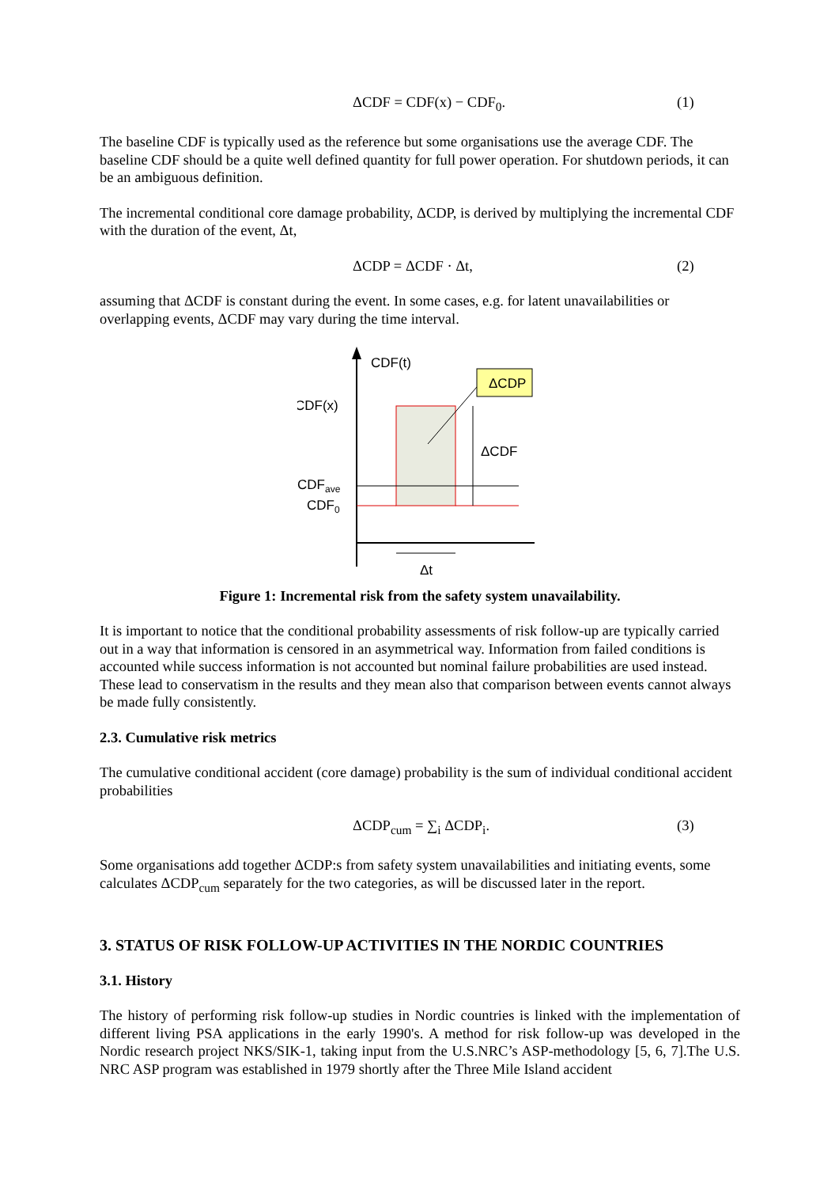ΔCDF = CDF(x) − CDF<sub>0</sub>. (1)
The baseline CDF is typically used as the reference but some organisations use the average CDF. The baseline CDF should be a quite well defined quantity for full power operation. For shutdown periods, it can be an ambiguous definition.
The incremental conditional core damage probability, ΔCDP, is derived by multiplying the incremental CDF with the duration of the event, Δt,
ΔCDP = ΔCDF · Δt, (2)
assuming that ΔCDF is constant during the event. In some cases, e.g. for latent unavailabilities or overlapping events, ΔCDF may vary during the time interval.
ΔCDP
CDF(t)
CDF(x)
ΔCDF
CDFave
CDF0
Δt
Figure 1: Incremental risk from the safety system unavailability.
It is important to notice that the conditional probability assessments of risk follow-up are typically carried out in a way that information is censored in an asymmetrical way. Information from failed conditions is accounted while success information is not accounted but nominal failure probabilities are used instead. These lead to conservatism in the results and they mean also that comparison between events cannot always be made fully consistently.
2.3. Cumulative risk metrics
The cumulative conditional accident (core damage) probability is the sum of individual conditional accident probabilities
ΔCDP<sub>cum</sub> = ∑<sub>i</sub> ΔCDP<sub>i</sub>. (3)
Some organisations add together ΔCDP:s from safety system unavailabilities and initiating events, some calculates ΔCDP<sub>cum</sub> separately for the two categories, as will be discussed later in the report.
3. STATUS OF RISK FOLLOW-UP ACTIVITIES IN THE NORDIC COUNTRIES
3.1. History
The history of performing risk follow-up studies in Nordic countries is linked with the implementation of different living PSA applications in the early 1990's. A method for risk follow-up was developed in the Nordic research project NKS/SIK-1, taking input from the U.S.NRC’s ASP-methodology [5, 6, 7].The U.S. NRC ASP program was established in 1979 shortly after the Three Mile Island accident